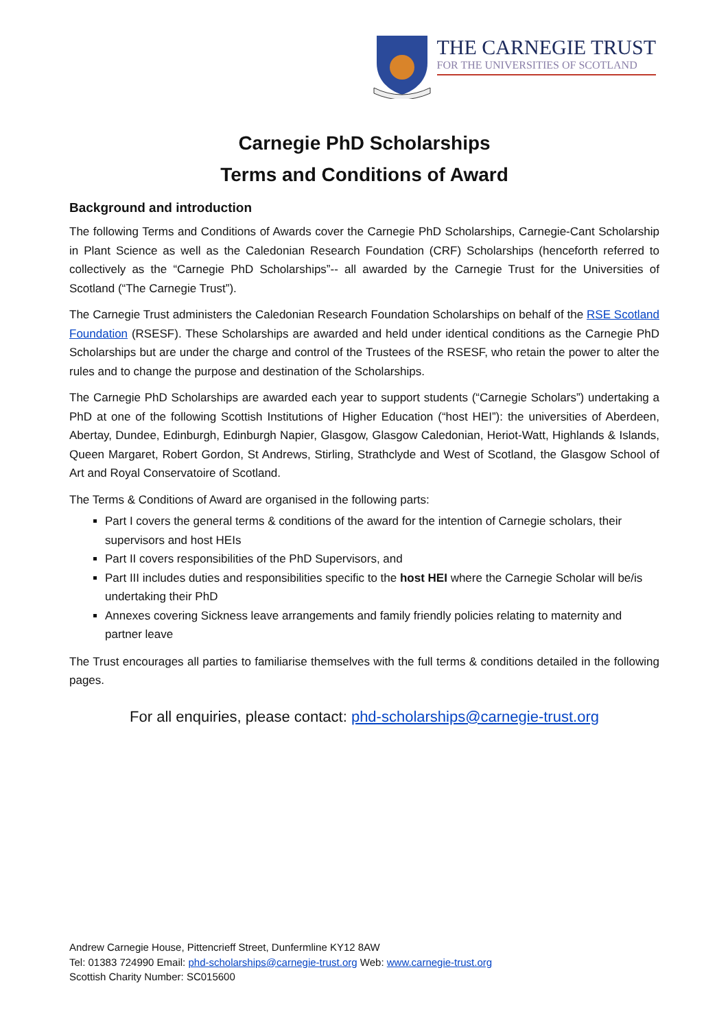THE CARNEGIE TRUST
FOR THE UNIVERSITIES OF SCOTLAND
Carnegie PhD Scholarships
Terms and Conditions of Award
Background and introduction
The following Terms and Conditions of Awards cover the Carnegie PhD Scholarships, Carnegie-Cant Scholarship in Plant Science as well as the Caledonian Research Foundation (CRF) Scholarships (henceforth referred to collectively as the “Carnegie PhD Scholarships”-- all awarded by the Carnegie Trust for the Universities of Scotland (“The Carnegie Trust”).
The Carnegie Trust administers the Caledonian Research Foundation Scholarships on behalf of the RSE Scotland Foundation (RSESF). These Scholarships are awarded and held under identical conditions as the Carnegie PhD Scholarships but are under the charge and control of the Trustees of the RSESF, who retain the power to alter the rules and to change the purpose and destination of the Scholarships.
The Carnegie PhD Scholarships are awarded each year to support students (“Carnegie Scholars”) undertaking a PhD at one of the following Scottish Institutions of Higher Education (“host HEI”): the universities of Aberdeen, Abertay, Dundee, Edinburgh, Edinburgh Napier, Glasgow, Glasgow Caledonian, Heriot-Watt, Highlands & Islands, Queen Margaret, Robert Gordon, St Andrews, Stirling, Strathclyde and West of Scotland, the Glasgow School of Art and Royal Conservatoire of Scotland.
The Terms & Conditions of Award are organised in the following parts:
Part I covers the general terms & conditions of the award for the intention of Carnegie scholars, their supervisors and host HEIs
Part II covers responsibilities of the PhD Supervisors, and
Part III includes duties and responsibilities specific to the host HEI where the Carnegie Scholar will be/is undertaking their PhD
Annexes covering Sickness leave arrangements and family friendly policies relating to maternity and partner leave
The Trust encourages all parties to familiarise themselves with the full terms & conditions detailed in the following pages.
For all enquiries, please contact: phd-scholarships@carnegie-trust.org
Andrew Carnegie House, Pittencrieff Street, Dunfermline KY12 8AW
Tel: 01383 724990 Email: phd-scholarships@carnegie-trust.org Web: www.carnegie-trust.org
Scottish Charity Number: SC015600